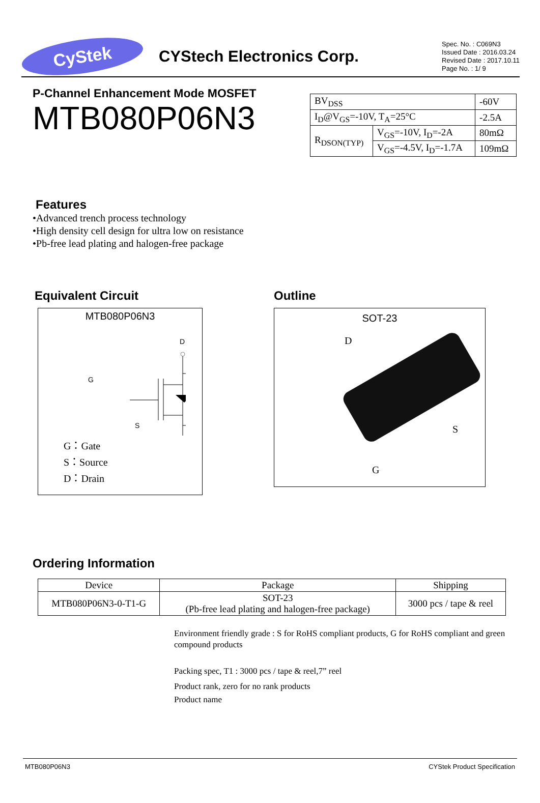CyStek
CYStech Electronics Corp.
Spec. No. : C069N3
Issued Date : 2016.03.24
Revised Date : 2017.10.11
Page No. : 1/ 9
P-Channel Enhancement Mode MOSFET
MTB080P06N3
| BV<sub>DSS</sub> | | -60V |
| I<sub>D</sub>@V<sub>GS</sub>=-10V, T<sub>A</sub>=25°C | | -2.5A |
| R<sub>DSON(TYP)</sub> | V<sub>GS</sub>=-10V, I<sub>D</sub>=-2A | 80mΩ |
| | V<sub>GS</sub>=-4.5V, I<sub>D</sub>=-1.7A | 109mΩ |
Features
•Advanced trench process technology
•High density cell design for ultra low on resistance
•Pb-free lead plating and halogen-free package
Equivalent Circuit
MTB080P06N3
D
G：Gate
S：Source
D：Drain
G
S
Outline
SOT-23
D
S
G
Ordering Information
| Device | Package | Shipping |
| --- | --- | --- |
| MTB080P06N3-0-T1-G | SOT-23 (Pb-free lead plating and halogen-free package) | 3000 pcs / tape & reel |
Environment friendly grade : S for RoHS compliant products, G for RoHS compliant and green compound products
Packing spec, T1 : 3000 pcs / tape & reel,7” reel
Product rank, zero for no rank products
Product name
MTB080P06N3 CYStek Product Specification